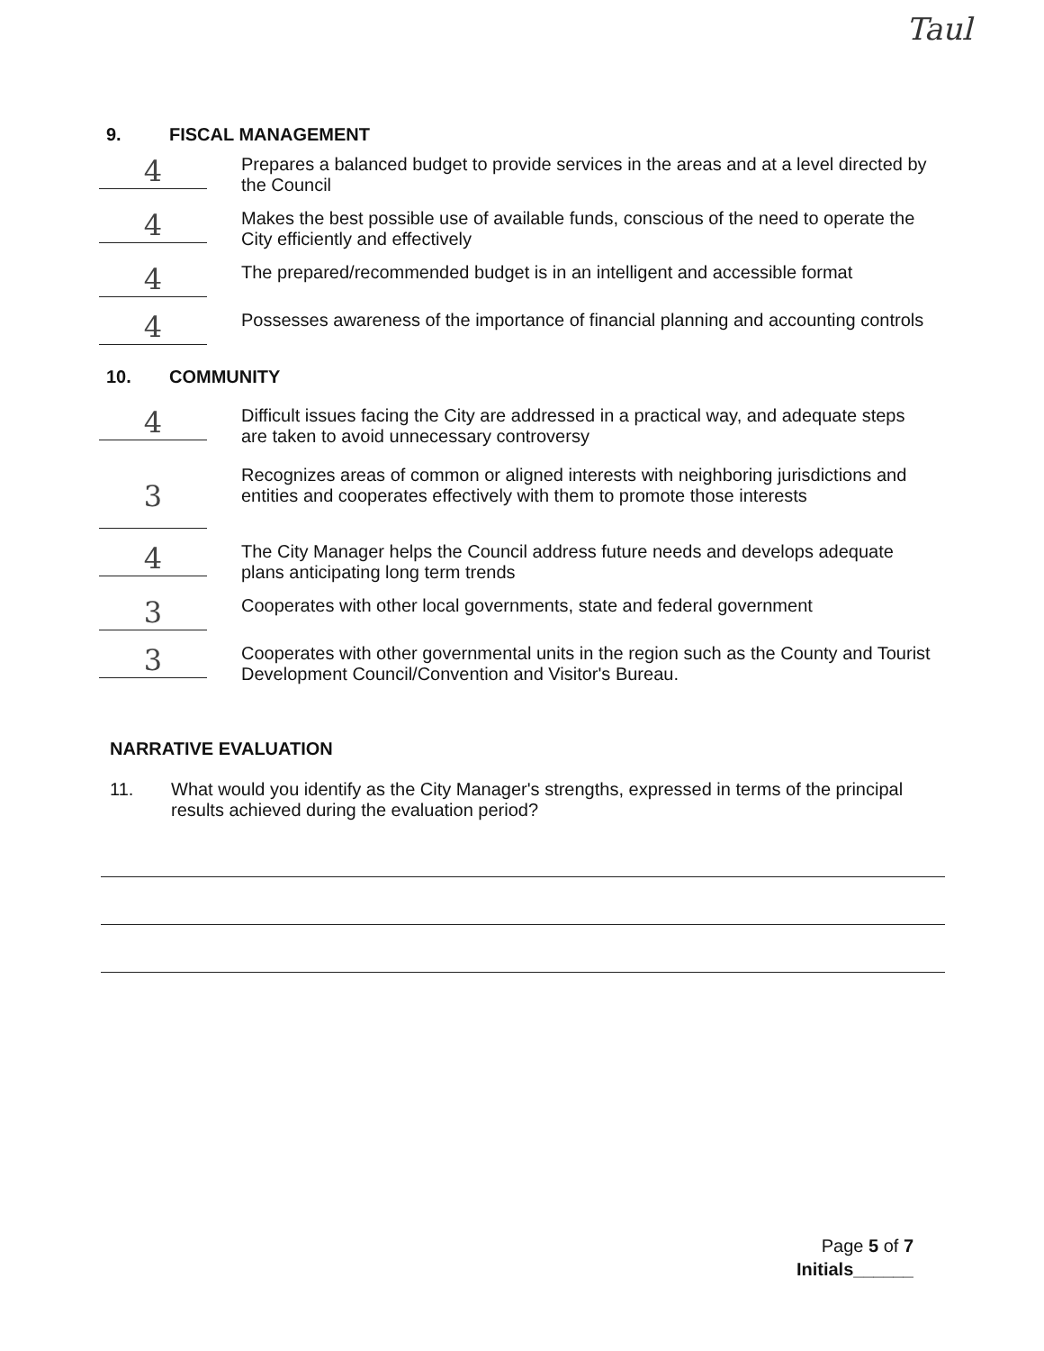Taul
9. FISCAL MANAGEMENT
4
Prepares a balanced budget to provide services in the areas and at a level directed by the Council
4
Makes the best possible use of available funds, conscious of the need to operate the City efficiently and effectively
4
The prepared/recommended budget is in an intelligent and accessible format
4
Possesses awareness of the importance of financial planning and accounting controls
10. COMMUNITY
4
Difficult issues facing the City are addressed in a practical way, and adequate steps are taken to avoid unnecessary controversy
3
Recognizes areas of common or aligned interests with neighboring jurisdictions and entities and cooperates effectively with them to promote those interests
4
The City Manager helps the Council address future needs and develops adequate plans anticipating long term trends
3
Cooperates with other local governments, state and federal government
3
Cooperates with other governmental units in the region such as the County and Tourist Development Council/Convention and Visitor's Bureau.
NARRATIVE EVALUATION
11. What would you identify as the City Manager's strengths, expressed in terms of the principal results achieved during the evaluation period?
Page 5 of 7
Initials______